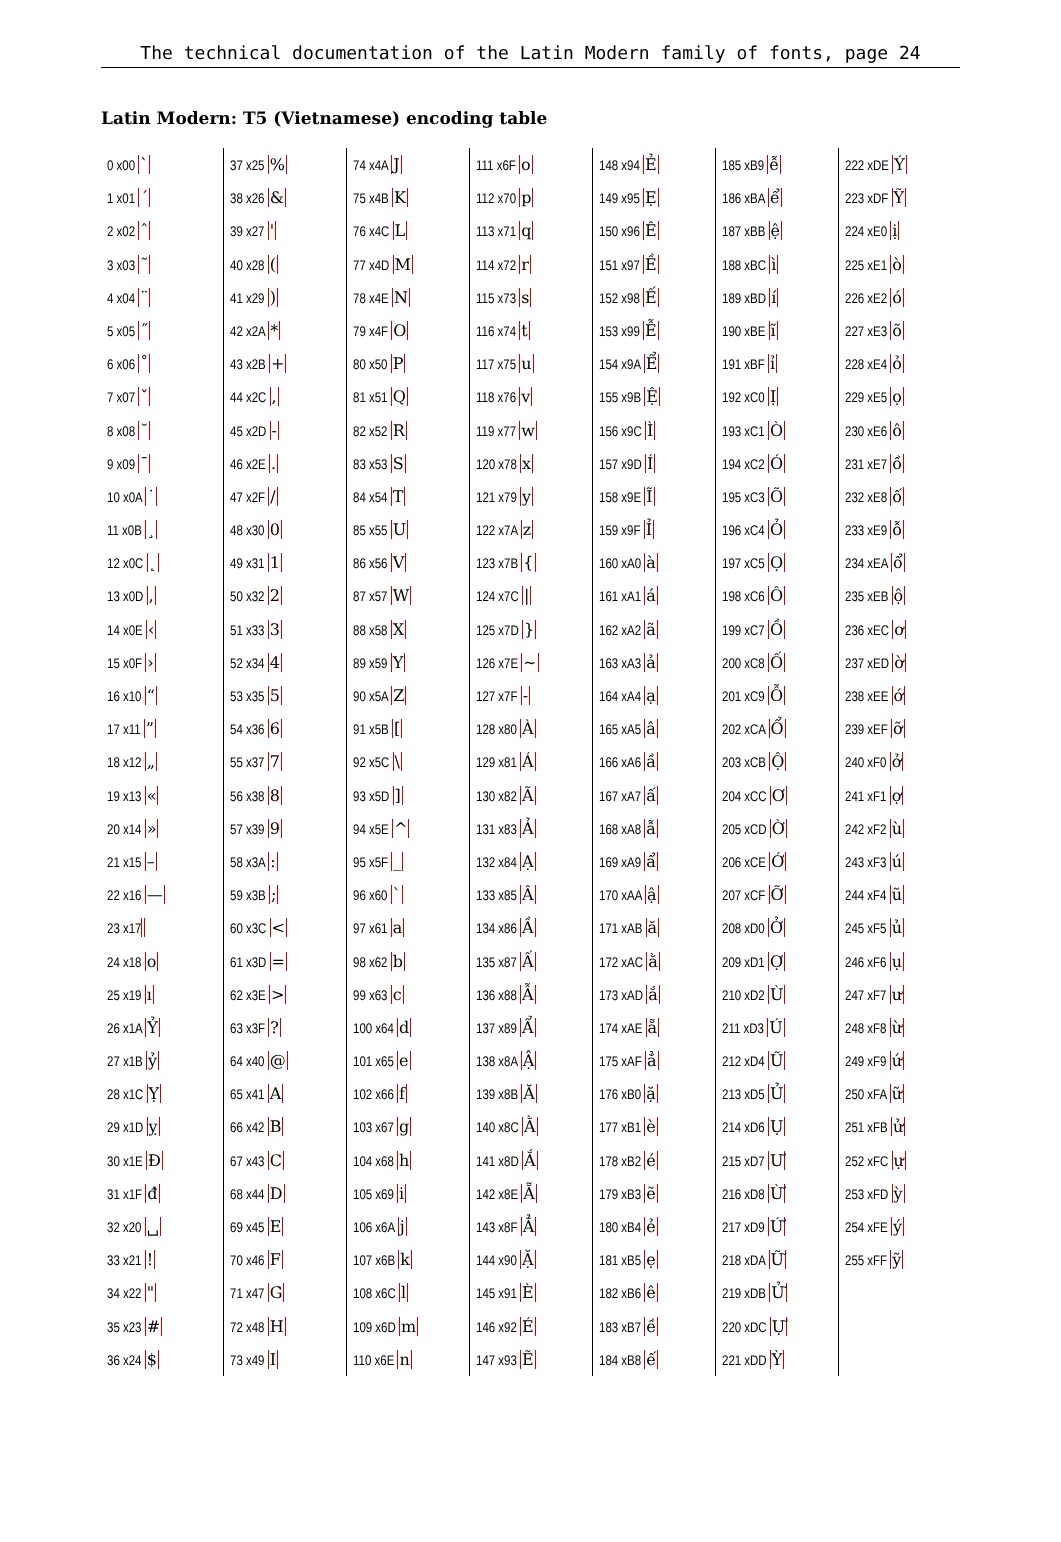The technical documentation of the Latin Modern family of fonts, page 24
Latin Modern: T5 (Vietnamese) encoding table
0 x00 `
1 x01 ´
2 x02 ˆ
3 x03 ˜
4 x04 ¨
5 x05 ˝
6 x06 ˚
7 x07 ˇ
8 x08 ˘
9 x09 ¯
10 x0A ˙
11 x0B ¸
12 x0C ˛
13 x0D ‚
14 x0E ‹
15 x0F ›
16 x10 “
17 x11 ”
18 x12 „
19 x13 «
20 x14 »
21 x15 –
22 x16 —
23 x17
24 x18 o
25 x19 ı
26 x1A Ỷ
27 x1B ỷ
28 x1C Ỵ
29 x1D ỵ
30 x1E Đ
31 x1F đ
32 x20 ␣
33 x21 !
34 x22 "
35 x23 #
36 x24 $
37 x25 %
38 x26 &
39 x27 '
40 x28 (
41 x29 )
42 x2A *
43 x2B +
44 x2C ,
45 x2D -
46 x2E .
47 x2F /
48 x30 0
49 x31 1
50 x32 2
51 x33 3
52 x34 4
53 x35 5
54 x36 6
55 x37 7
56 x38 8
57 x39 9
58 x3A :
59 x3B ;
60 x3C <
61 x3D =
62 x3E >
63 x3F ?
64 x40 @
65 x41 A
66 x42 B
67 x43 C
68 x44 D
69 x45 E
70 x46 F
71 x47 G
72 x48 H
73 x49 I
74 x4A J
75 x4B K
76 x4C L
77 x4D M
78 x4E N
79 x4F O
80 x50 P
81 x51 Q
82 x52 R
83 x53 S
84 x54 T
85 x55 U
86 x56 V
87 x57 W
88 x58 X
89 x59 Y
90 x5A Z
91 x5B [
92 x5C \
93 x5D ]
94 x5E ^
95 x5F _
96 x60 `
97 x61 a
98 x62 b
99 x63 c
100 x64 d
101 x65 e
102 x66 f
103 x67 g
104 x68 h
105 x69 i
106 x6A j
107 x6B k
108 x6C l
109 x6D m
110 x6E n
111 x6F o
112 x70 p
113 x71 q
114 x72 r
115 x73 s
116 x74 t
117 x75 u
118 x76 v
119 x77 w
120 x78 x
121 x79 y
122 x7A z
123 x7B {
124 x7C |
125 x7D }
126 x7E ~
127 x7F ‐
128 x80 À
129 x81 Á
130 x82 Ã
131 x83 Ả
132 x84 Ạ
133 x85 Â
134 x86 Ầ
135 x87 Ấ
136 x88 Ẫ
137 x89 Ẩ
138 x8A Ậ
139 x8B Ă
140 x8C Ằ
141 x8D Ắ
142 x8E Ẵ
143 x8F Ẳ
144 x90 Ặ
145 x91 È
146 x92 É
147 x93 Ẽ
148 x94 Ẻ
149 x95 Ẹ
150 x96 Ê
151 x97 Ề
152 x98 Ế
153 x99 Ễ
154 x9A Ể
155 x9B Ệ
156 x9C Ì
157 x9D Í
158 x9E Ĩ
159 x9F Ỉ
160 xA0 à
161 xA1 á
162 xA2 ã
163 xA3 ả
164 xA4 ạ
165 xA5 â
166 xA6 ầ
167 xA7 ấ
168 xA8 ẫ
169 xA9 ẩ
170 xAA ậ
171 xAB ă
172 xAC ằ
173 xAD ắ
174 xAE ẵ
175 xAF ẳ
176 xB0 ặ
177 xB1 è
178 xB2 é
179 xB3 ẽ
180 xB4 ẻ
181 xB5 ẹ
182 xB6 ê
183 xB7 ề
184 xB8 ế
185 xB9 ễ
186 xBA ể
187 xBB ệ
188 xBC ì
189 xBD í
190 xBE ĩ
191 xBF ỉ
192 xC0 Ị
193 xC1 Ò
194 xC2 Ó
195 xC3 Õ
196 xC4 Ỏ
197 xC5 Ọ
198 xC6 Ô
199 xC7 Ồ
200 xC8 Ố
201 xC9 Ỗ
202 xCA Ổ
203 xCB Ộ
204 xCC Ơ
205 xCD Ờ
206 xCE Ớ
207 xCF Ỡ
208 xD0 Ở
209 xD1 Ợ
210 xD2 Ù
211 xD3 Ú
212 xD4 Ũ
213 xD5 Ủ
214 xD6 Ụ
215 xD7 Ư
216 xD8 Ừ
217 xD9 Ứ
218 xDA Ữ
219 xDB Ử
220 xDC Ự
221 xDD Ỳ
222 xDE Ý
223 xDF Ỹ
224 xE0 ị
225 xE1 ò
226 xE2 ó
227 xE3 õ
228 xE4 ỏ
229 xE5 ọ
230 xE6 ô
231 xE7 ồ
232 xE8 ố
233 xE9 ỗ
234 xEA ổ
235 xEB ộ
236 xEC ơ
237 xED ờ
238 xEE ớ
239 xEF ỡ
240 xF0 ở
241 xF1 ợ
242 xF2 ù
243 xF3 ú
244 xF4 ũ
245 xF5 ủ
246 xF6 ụ
247 xF7 ư
248 xF8 ừ
249 xF9 ứ
250 xFA ữ
251 xFB ử
252 xFC ự
253 xFD ỳ
254 xFE ý
255 xFF ỹ